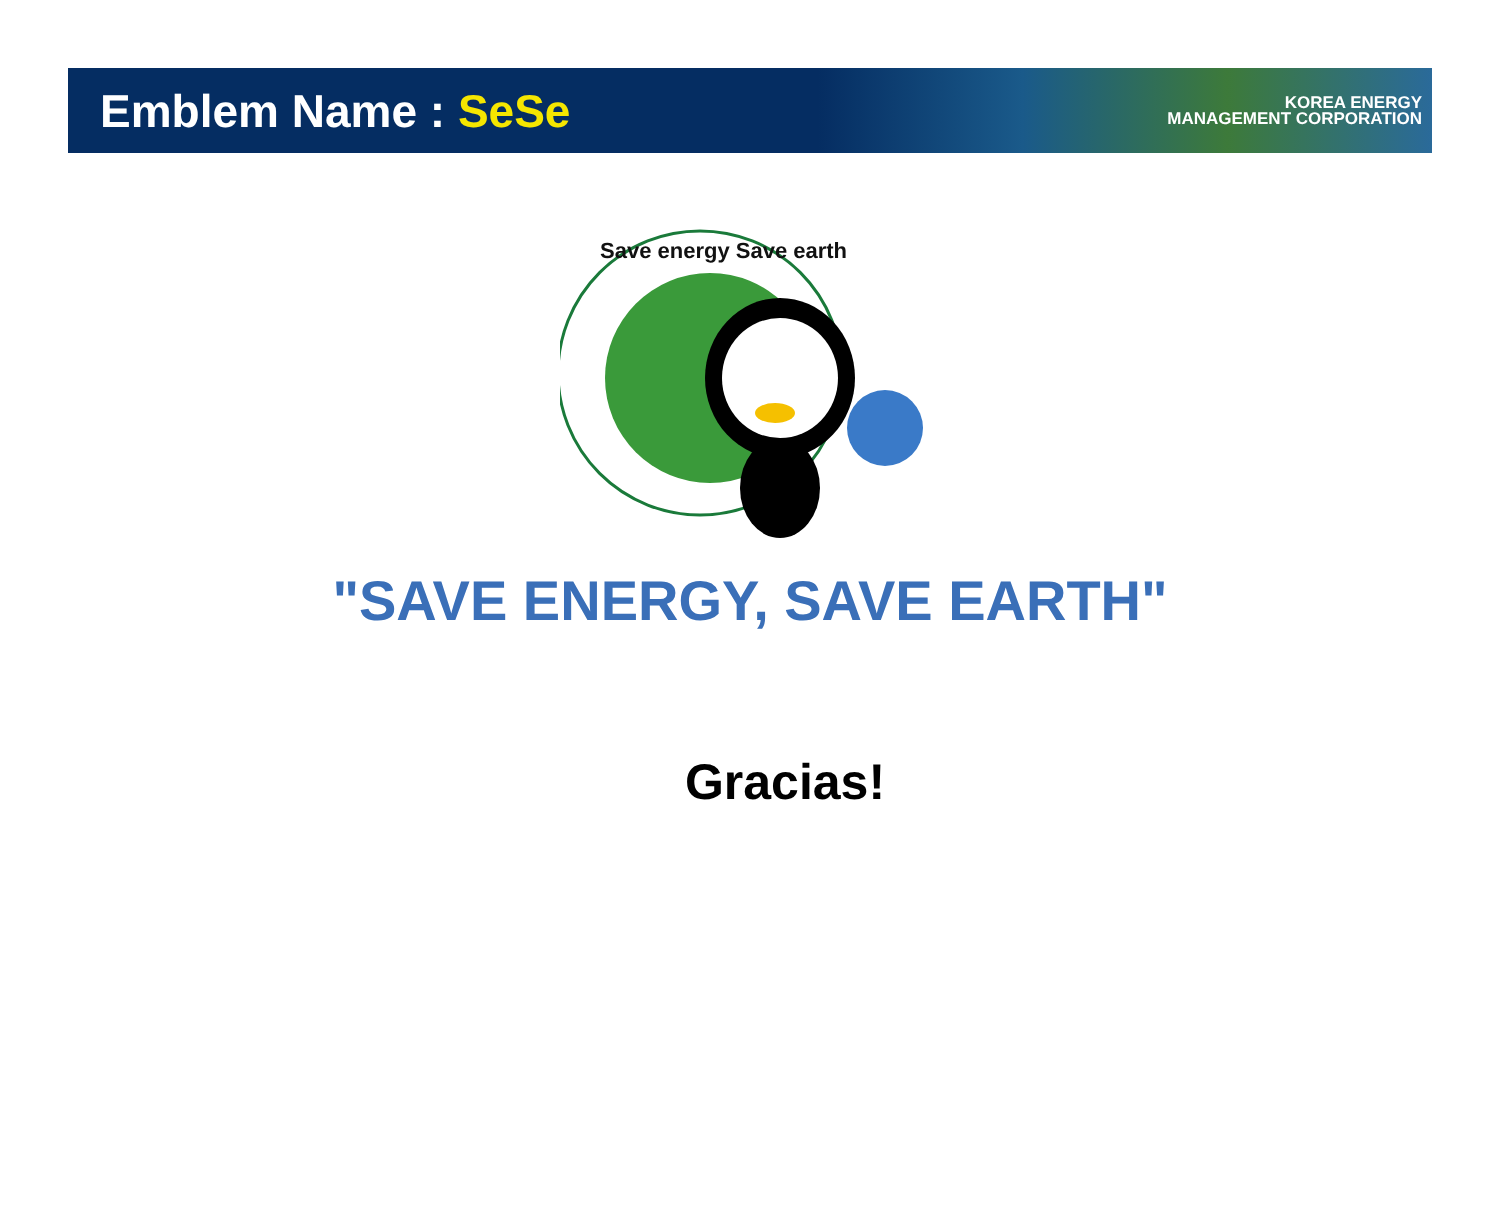Emblem Name : SeSe
KOREA ENERGY
MANAGEMENT CORPORATION
Save energy Save earth
"SAVE ENERGY, SAVE EARTH"
Gracias!